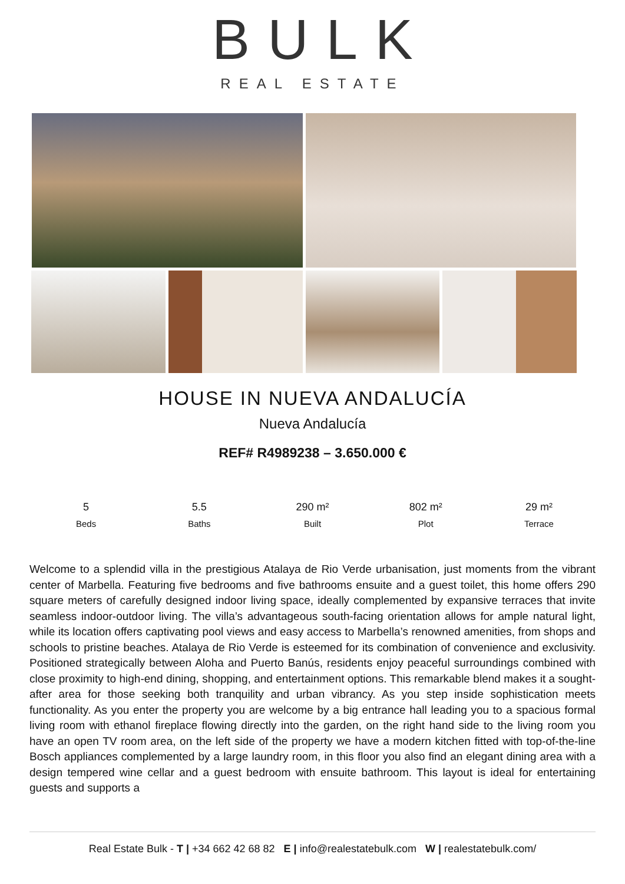BULK
REAL ESTATE
HOUSE IN NUEVA ANDALUCÍA
Nueva Andalucía
REF# R4989238 – 3.650.000 €
5
Beds
5.5
Baths
290 m²
Built
802 m²
Plot
29 m²
Terrace
Welcome to a splendid villa in the prestigious Atalaya de Rio Verde urbanisation, just moments from the vibrant center of Marbella. Featuring five bedrooms and five bathrooms ensuite and a guest toilet, this home offers 290 square meters of carefully designed indoor living space, ideally complemented by expansive terraces that invite seamless indoor-outdoor living. The villa’s advantageous south-facing orientation allows for ample natural light, while its location offers captivating pool views and easy access to Marbella’s renowned amenities, from shops and schools to pristine beaches. Atalaya de Rio Verde is esteemed for its combination of convenience and exclusivity. Positioned strategically between Aloha and Puerto Banús, residents enjoy peaceful surroundings combined with close proximity to high-end dining, shopping, and entertainment options. This remarkable blend makes it a sought-after area for those seeking both tranquility and urban vibrancy. As you step inside sophistication meets functionality. As you enter the property you are welcome by a big entrance hall leading you to a spacious formal living room with ethanol fireplace flowing directly into the garden, on the right hand side to the living room you have an open TV room area, on the left side of the property we have a modern kitchen fitted with top-of-the-line Bosch appliances complemented by a large laundry room, in this floor you also find an elegant dining area with a design tempered wine cellar and a guest bedroom with ensuite bathroom. This layout is ideal for entertaining guests and supports a
Real Estate Bulk - T | +34 662 42 68 82 E | info@realestatebulk.com W | realestatebulk.com/